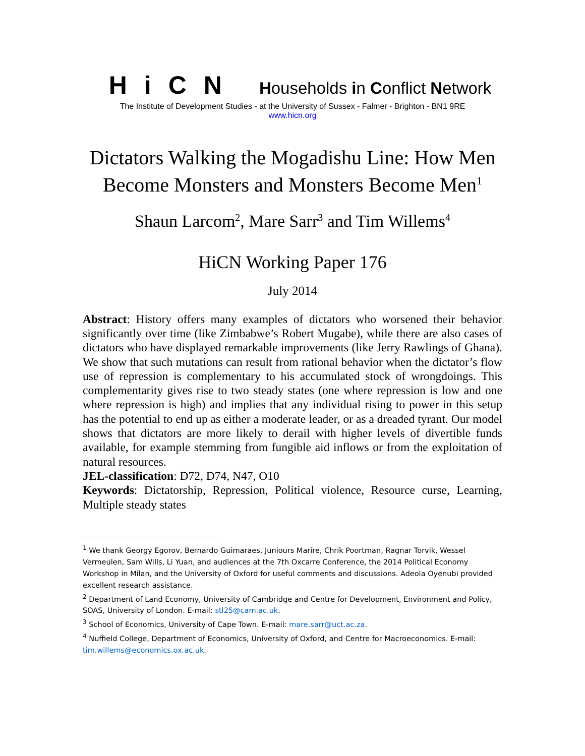HiCN Households in Conflict Network
The Institute of Development Studies - at the University of Sussex - Falmer - Brighton - BN1 9RE
www.hicn.org
Dictators Walking the Mogadishu Line: How Men Become Monsters and Monsters Become Men<sup>1</sup>
Shaun Larcom<sup>2</sup>, Mare Sarr<sup>3</sup> and Tim Willems<sup>4</sup>
HiCN Working Paper 176
July 2014
Abstract: History offers many examples of dictators who worsened their behavior significantly over time (like Zimbabwe’s Robert Mugabe), while there are also cases of dictators who have displayed remarkable improvements (like Jerry Rawlings of Ghana). We show that such mutations can result from rational behavior when the dictator’s flow use of repression is complementary to his accumulated stock of wrongdoings. This complementarity gives rise to two steady states (one where repression is low and one where repression is high) and implies that any individual rising to power in this setup has the potential to end up as either a moderate leader, or as a dreaded tyrant. Our model shows that dictators are more likely to derail with higher levels of divertible funds available, for example stemming from fungible aid inflows or from the exploitation of natural resources.
JEL-classification: D72, D74, N47, O10
Keywords: Dictatorship, Repression, Political violence, Resource curse, Learning, Multiple steady states
<sup>1</sup> We thank Georgy Egorov, Bernardo Guimaraes, Juniours Marire, Chrik Poortman, Ragnar Torvik, Wessel Vermeulen, Sam Wills, Li Yuan, and audiences at the 7th Oxcarre Conference, the 2014 Political Economy Workshop in Milan, and the University of Oxford for useful comments and discussions. Adeola Oyenubi provided excellent research assistance.
<sup>2</sup> Department of Land Economy, University of Cambridge and Centre for Development, Environment and Policy, SOAS, University of London. E-mail: stl25@cam.ac.uk.
<sup>3</sup> School of Economics, University of Cape Town. E-mail: mare.sarr@uct.ac.za.
<sup>4</sup> Nuffield College, Department of Economics, University of Oxford, and Centre for Macroeconomics. E-mail: tim.willems@economics.ox.ac.uk.